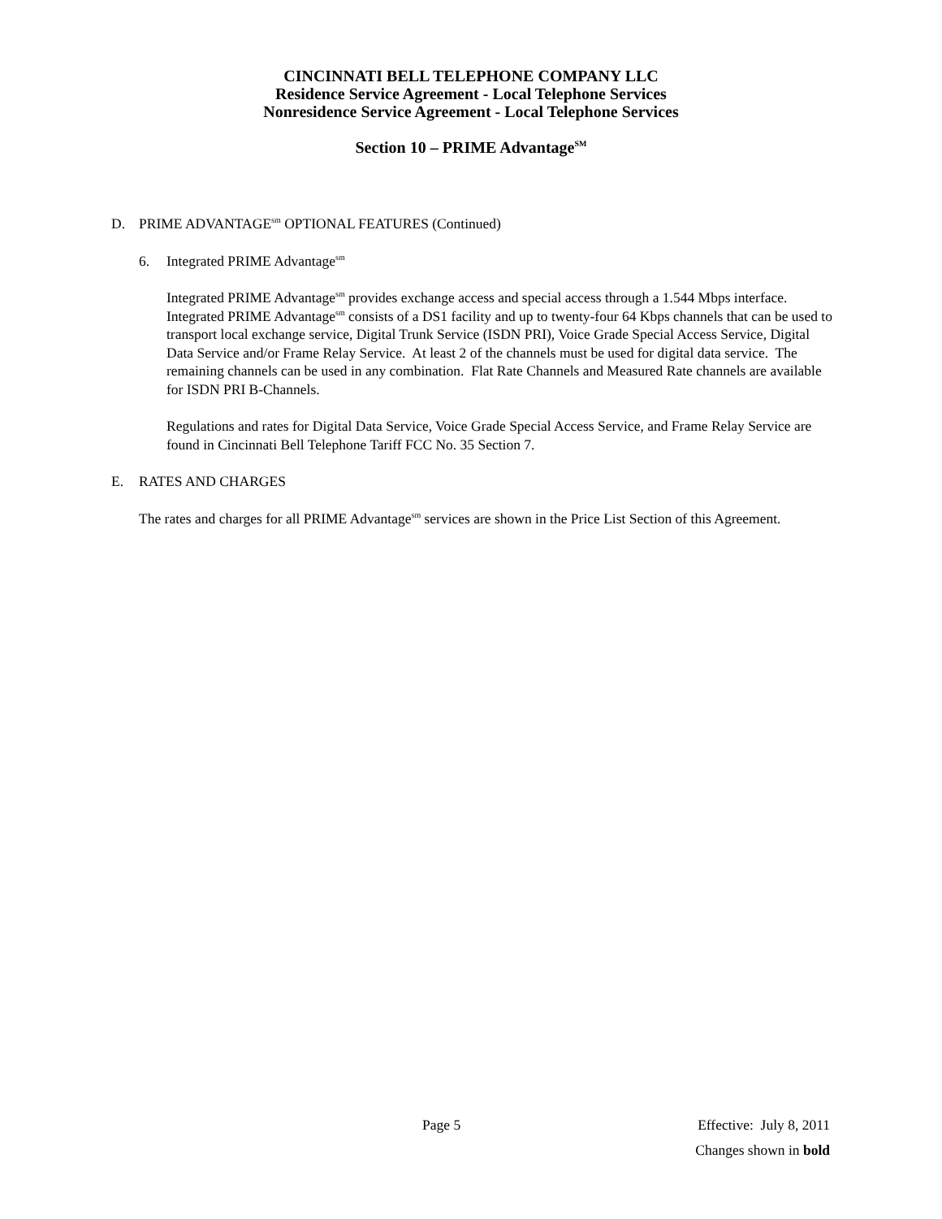CINCINNATI BELL TELEPHONE COMPANY LLC
Residence Service Agreement - Local Telephone Services
Nonresidence Service Agreement - Local Telephone Services
Section 10 – PRIME Advantage<sup>SM</sup>
D. PRIME ADVANTAGE<sup>sm</sup> OPTIONAL FEATURES (Continued)
6. Integrated PRIME Advantage<sup>sm</sup>
Integrated PRIME Advantage<sup>sm</sup> provides exchange access and special access through a 1.544 Mbps interface. Integrated PRIME Advantage<sup>sm</sup> consists of a DS1 facility and up to twenty-four 64 Kbps channels that can be used to transport local exchange service, Digital Trunk Service (ISDN PRI), Voice Grade Special Access Service, Digital Data Service and/or Frame Relay Service. At least 2 of the channels must be used for digital data service. The remaining channels can be used in any combination. Flat Rate Channels and Measured Rate channels are available for ISDN PRI B-Channels.
Regulations and rates for Digital Data Service, Voice Grade Special Access Service, and Frame Relay Service are found in Cincinnati Bell Telephone Tariff FCC No. 35 Section 7.
E. RATES AND CHARGES
The rates and charges for all PRIME Advantage<sup>sm</sup> services are shown in the Price List Section of this Agreement.
Page 5 Effective: July 8, 2011
Changes shown in bold